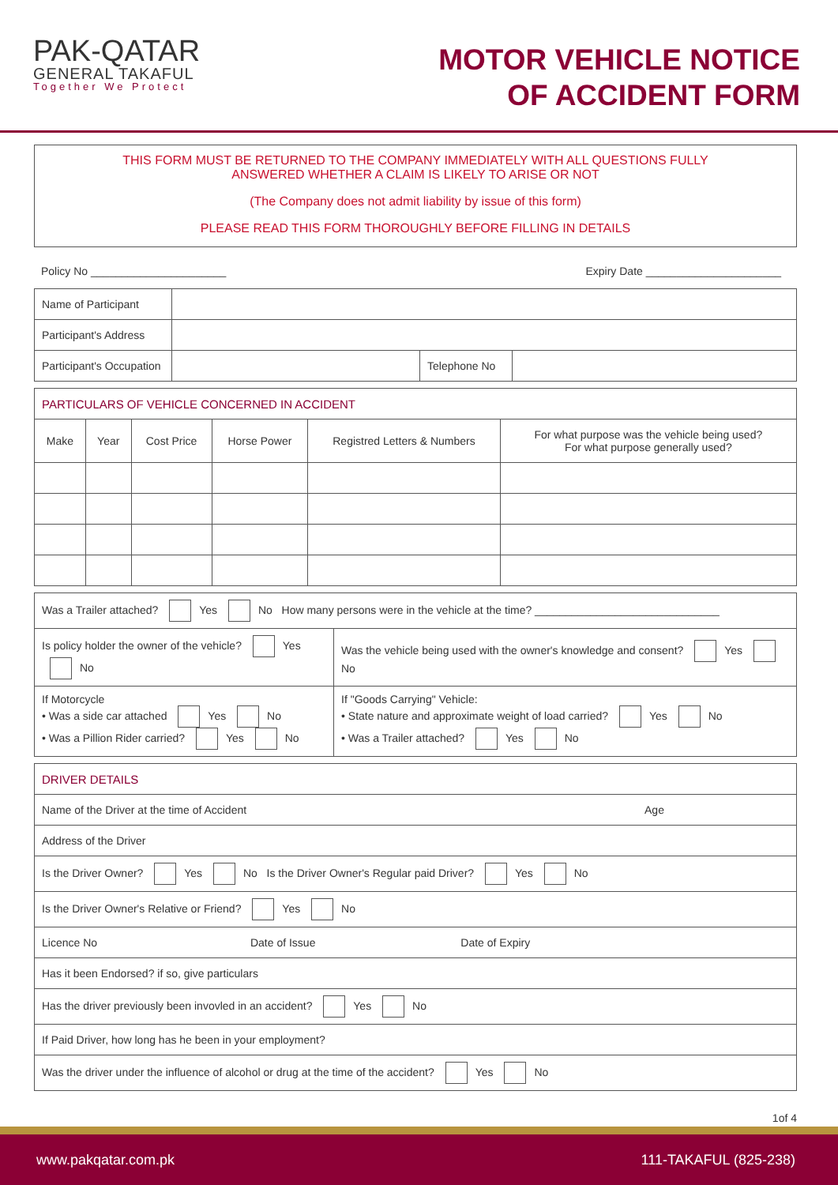PAK-QATAR
GENERAL TAKAFUL
Together We Protect
MOTOR VEHICLE NOTICE
OF ACCIDENT FORM
THIS FORM MUST BE RETURNED TO THE COMPANY IMMEDIATELY WITH ALL QUESTIONS FULLY
ANSWERED WHETHER A CLAIM IS LIKELY TO ARISE OR NOT
(The Company does not admit liability by issue of this form)
PLEASE READ THIS FORM THOROUGHLY BEFORE FILLING IN DETAILS
Policy No ______________________ Expiry Date ______________________
| Name of Participant | | | |
| Participant's Address | | | |
| Participant's Occupation | | Telephone No | |
| PARTICULARS OF VEHICLE CONCERNED IN ACCIDENT | | | | | |
| Make | Year | Cost Price | Horse Power | Registred Letters & Numbers | For what purpose was the vehicle being used? For what purpose generally used? |
| Was a Trailer attached? Yes No How many persons were in the vehicle at the time? ______________________________ | |
| Is policy holder the owner of the vehicle? Yes No | Was the vehicle being used with the owner's knowledge and consent? Yes No |
| If Motorcycle • Was a side car attached Yes No • Was a Pillion Rider carried? Yes No | If "Goods Carrying" Vehicle: • State nature and approximate weight of load carried? Yes No • Was a Trailer attached? Yes No |
| DRIVER DETAILS |
| Name of the Driver at the time of Accident Age |
| Address of the Driver |
| Is the Driver Owner? Yes No Is the Driver Owner's Regular paid Driver? Yes No |
| Is the Driver Owner's Relative or Friend? Yes No |
| Licence No Date of Issue Date of Expiry |
| Has it been Endorsed? if so, give particulars |
| Has the driver previously been invovled in an accident? Yes No |
| If Paid Driver, how long has he been in your employment? |
| Was the driver under the influence of alcohol or drug at the time of the accident? Yes No |
1of 4
www.pakqatar.com.pk 111-TAKAFUL (825-238)